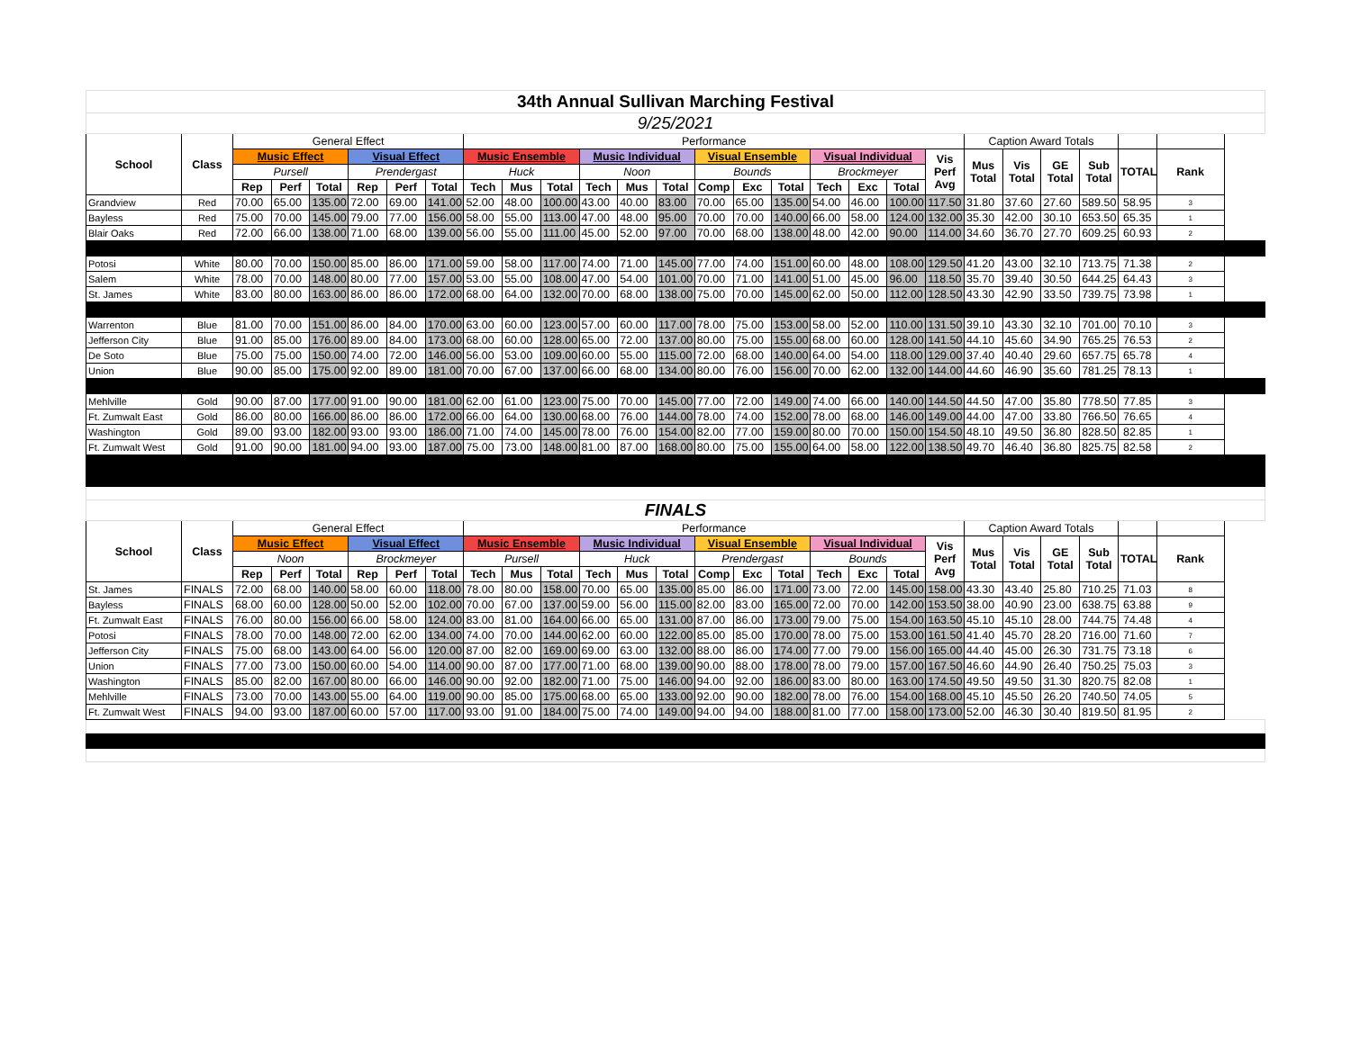| 34th Annual Sullivan Marching Festival | | | | | | | | | | | | | | | | | | | | | | | | | | |
| 9/25/2021 | | | | | | | | | | | | | | | | | | | | | | | | | | |
| School | Class | General Effect | | | | | | Performance | | | | | | | | | | | | | Caption Award Totals | | | | | |
| | | Music Effect | | | Visual Effect | | | Music Ensemble | | | Music Individual | | | Visual Ensemble | | | Visual Individual | | | Vis Perf Avg | Mus Total | Vis Total | GE Total | Sub Total | TOTAL | Rank |
| | | Pursell | | | Prendergast | | | Huck | | | Noon | | | Bounds | | | Brockmeyer | | | | | | | | | |
| | | Rep | Perf | Total | Rep | Perf | Total | Tech | Mus | Total | Tech | Mus | Total | Comp | Exc | Total | Tech | Exc | Total | | | | | | | |
| Grandview | Red | 70.00 | 65.00 | 135.00 | 72.00 | 69.00 | 141.00 | 52.00 | 48.00 | 100.00 | 43.00 | 40.00 | 83.00 | 70.00 | 65.00 | 135.00 | 54.00 | 46.00 | 100.00 | 117.50 | 31.80 | 37.60 | 27.60 | 589.50 | 58.95 | 3 |
| Bayless | Red | 75.00 | 70.00 | 145.00 | 79.00 | 77.00 | 156.00 | 58.00 | 55.00 | 113.00 | 47.00 | 48.00 | 95.00 | 70.00 | 70.00 | 140.00 | 66.00 | 58.00 | 124.00 | 132.00 | 35.30 | 42.00 | 30.10 | 653.50 | 65.35 | 1 |
| Blair Oaks | Red | 72.00 | 66.00 | 138.00 | 71.00 | 68.00 | 139.00 | 56.00 | 55.00 | 111.00 | 45.00 | 52.00 | 97.00 | 70.00 | 68.00 | 138.00 | 48.00 | 42.00 | 90.00 | 114.00 | 34.60 | 36.70 | 27.70 | 609.25 | 60.93 | 2 |
| Potosi | White | 80.00 | 70.00 | 150.00 | 85.00 | 86.00 | 171.00 | 59.00 | 58.00 | 117.00 | 74.00 | 71.00 | 145.00 | 77.00 | 74.00 | 151.00 | 60.00 | 48.00 | 108.00 | 129.50 | 41.20 | 43.00 | 32.10 | 713.75 | 71.38 | 2 |
| Salem | White | 78.00 | 70.00 | 148.00 | 80.00 | 77.00 | 157.00 | 53.00 | 55.00 | 108.00 | 47.00 | 54.00 | 101.00 | 70.00 | 71.00 | 141.00 | 51.00 | 45.00 | 96.00 | 118.50 | 35.70 | 39.40 | 30.50 | 644.25 | 64.43 | 3 |
| St. James | White | 83.00 | 80.00 | 163.00 | 86.00 | 86.00 | 172.00 | 68.00 | 64.00 | 132.00 | 70.00 | 68.00 | 138.00 | 75.00 | 70.00 | 145.00 | 62.00 | 50.00 | 112.00 | 128.50 | 43.30 | 42.90 | 33.50 | 739.75 | 73.98 | 1 |
| Warrenton | Blue | 81.00 | 70.00 | 151.00 | 86.00 | 84.00 | 170.00 | 63.00 | 60.00 | 123.00 | 57.00 | 60.00 | 117.00 | 78.00 | 75.00 | 153.00 | 58.00 | 52.00 | 110.00 | 131.50 | 39.10 | 43.30 | 32.10 | 701.00 | 70.10 | 3 |
| Jefferson City | Blue | 91.00 | 85.00 | 176.00 | 89.00 | 84.00 | 173.00 | 68.00 | 60.00 | 128.00 | 65.00 | 72.00 | 137.00 | 80.00 | 75.00 | 155.00 | 68.00 | 60.00 | 128.00 | 141.50 | 44.10 | 45.60 | 34.90 | 765.25 | 76.53 | 2 |
| De Soto | Blue | 75.00 | 75.00 | 150.00 | 74.00 | 72.00 | 146.00 | 56.00 | 53.00 | 109.00 | 60.00 | 55.00 | 115.00 | 72.00 | 68.00 | 140.00 | 64.00 | 54.00 | 118.00 | 129.00 | 37.40 | 40.40 | 29.60 | 657.75 | 65.78 | 4 |
| Union | Blue | 90.00 | 85.00 | 175.00 | 92.00 | 89.00 | 181.00 | 70.00 | 67.00 | 137.00 | 66.00 | 68.00 | 134.00 | 80.00 | 76.00 | 156.00 | 70.00 | 62.00 | 132.00 | 144.00 | 44.60 | 46.90 | 35.60 | 781.25 | 78.13 | 1 |
| Mehlville | Gold | 90.00 | 87.00 | 177.00 | 91.00 | 90.00 | 181.00 | 62.00 | 61.00 | 123.00 | 75.00 | 70.00 | 145.00 | 77.00 | 72.00 | 149.00 | 74.00 | 66.00 | 140.00 | 144.50 | 44.50 | 47.00 | 35.80 | 778.50 | 77.85 | 3 |
| Ft. Zumwalt East | Gold | 86.00 | 80.00 | 166.00 | 86.00 | 86.00 | 172.00 | 66.00 | 64.00 | 130.00 | 68.00 | 76.00 | 144.00 | 78.00 | 74.00 | 152.00 | 78.00 | 68.00 | 146.00 | 149.00 | 44.00 | 47.00 | 33.80 | 766.50 | 76.65 | 4 |
| Washington | Gold | 89.00 | 93.00 | 182.00 | 93.00 | 93.00 | 186.00 | 71.00 | 74.00 | 145.00 | 78.00 | 76.00 | 154.00 | 82.00 | 77.00 | 159.00 | 80.00 | 70.00 | 150.00 | 154.50 | 48.10 | 49.50 | 36.80 | 828.50 | 82.85 | 1 |
| Ft. Zumwalt West | Gold | 91.00 | 90.00 | 181.00 | 94.00 | 93.00 | 187.00 | 75.00 | 73.00 | 148.00 | 81.00 | 87.00 | 168.00 | 80.00 | 75.00 | 155.00 | 64.00 | 58.00 | 122.00 | 138.50 | 49.70 | 46.40 | 36.80 | 825.75 | 82.58 | 2 |
| FINALS | | | | | | | | | | | | | | | | | | | | | | | | | | |
| School | Class | General Effect | | | | | | Performance | | | | | | | | | | | | | Caption Award Totals | | | | | |
| | | Music Effect | | | Visual Effect | | | Music Ensemble | | | Music Individual | | | Visual Ensemble | | | Visual Individual | | | Vis Perf Avg | Mus Total | Vis Total | GE Total | Sub Total | TOTAL | Rank |
| | | Noon | | | Brockmeyer | | | Pursell | | | Huck | | | Prendergast | | | Bounds | | | | | | | | | |
| | | Rep | Perf | Total | Rep | Perf | Total | Tech | Mus | Total | Tech | Mus | Total | Comp | Exc | Total | Tech | Exc | Total | | | | | | | |
| St. James | FINALS | 72.00 | 68.00 | 140.00 | 58.00 | 60.00 | 118.00 | 78.00 | 80.00 | 158.00 | 70.00 | 65.00 | 135.00 | 85.00 | 86.00 | 171.00 | 73.00 | 72.00 | 145.00 | 158.00 | 43.30 | 43.40 | 25.80 | 710.25 | 71.03 | 8 |
| Bayless | FINALS | 68.00 | 60.00 | 128.00 | 50.00 | 52.00 | 102.00 | 70.00 | 67.00 | 137.00 | 59.00 | 56.00 | 115.00 | 82.00 | 83.00 | 165.00 | 72.00 | 70.00 | 142.00 | 153.50 | 38.00 | 40.90 | 23.00 | 638.75 | 63.88 | 9 |
| Ft. Zumwalt East | FINALS | 76.00 | 80.00 | 156.00 | 66.00 | 58.00 | 124.00 | 83.00 | 81.00 | 164.00 | 66.00 | 65.00 | 131.00 | 87.00 | 86.00 | 173.00 | 79.00 | 75.00 | 154.00 | 163.50 | 45.10 | 45.10 | 28.00 | 744.75 | 74.48 | 4 |
| Potosi | FINALS | 78.00 | 70.00 | 148.00 | 72.00 | 62.00 | 134.00 | 74.00 | 70.00 | 144.00 | 62.00 | 60.00 | 122.00 | 85.00 | 85.00 | 170.00 | 78.00 | 75.00 | 153.00 | 161.50 | 41.40 | 45.70 | 28.20 | 716.00 | 71.60 | 7 |
| Jefferson City | FINALS | 75.00 | 68.00 | 143.00 | 64.00 | 56.00 | 120.00 | 87.00 | 82.00 | 169.00 | 69.00 | 63.00 | 132.00 | 88.00 | 86.00 | 174.00 | 77.00 | 79.00 | 156.00 | 165.00 | 44.40 | 45.00 | 26.30 | 731.75 | 73.18 | 6 |
| Union | FINALS | 77.00 | 73.00 | 150.00 | 60.00 | 54.00 | 114.00 | 90.00 | 87.00 | 177.00 | 71.00 | 68.00 | 139.00 | 90.00 | 88.00 | 178.00 | 78.00 | 79.00 | 157.00 | 167.50 | 46.60 | 44.90 | 26.40 | 750.25 | 75.03 | 3 |
| Washington | FINALS | 85.00 | 82.00 | 167.00 | 80.00 | 66.00 | 146.00 | 90.00 | 92.00 | 182.00 | 71.00 | 75.00 | 146.00 | 94.00 | 92.00 | 186.00 | 83.00 | 80.00 | 163.00 | 174.50 | 49.50 | 49.50 | 31.30 | 820.75 | 82.08 | 1 |
| Mehlville | FINALS | 73.00 | 70.00 | 143.00 | 55.00 | 64.00 | 119.00 | 90.00 | 85.00 | 175.00 | 68.00 | 65.00 | 133.00 | 92.00 | 90.00 | 182.00 | 78.00 | 76.00 | 154.00 | 168.00 | 45.10 | 45.50 | 26.20 | 740.50 | 74.05 | 5 |
| Ft. Zumwalt West | FINALS | 94.00 | 93.00 | 187.00 | 60.00 | 57.00 | 117.00 | 93.00 | 91.00 | 184.00 | 75.00 | 74.00 | 149.00 | 94.00 | 94.00 | 188.00 | 81.00 | 77.00 | 158.00 | 173.00 | 52.00 | 46.30 | 30.40 | 819.50 | 81.95 | 2 |